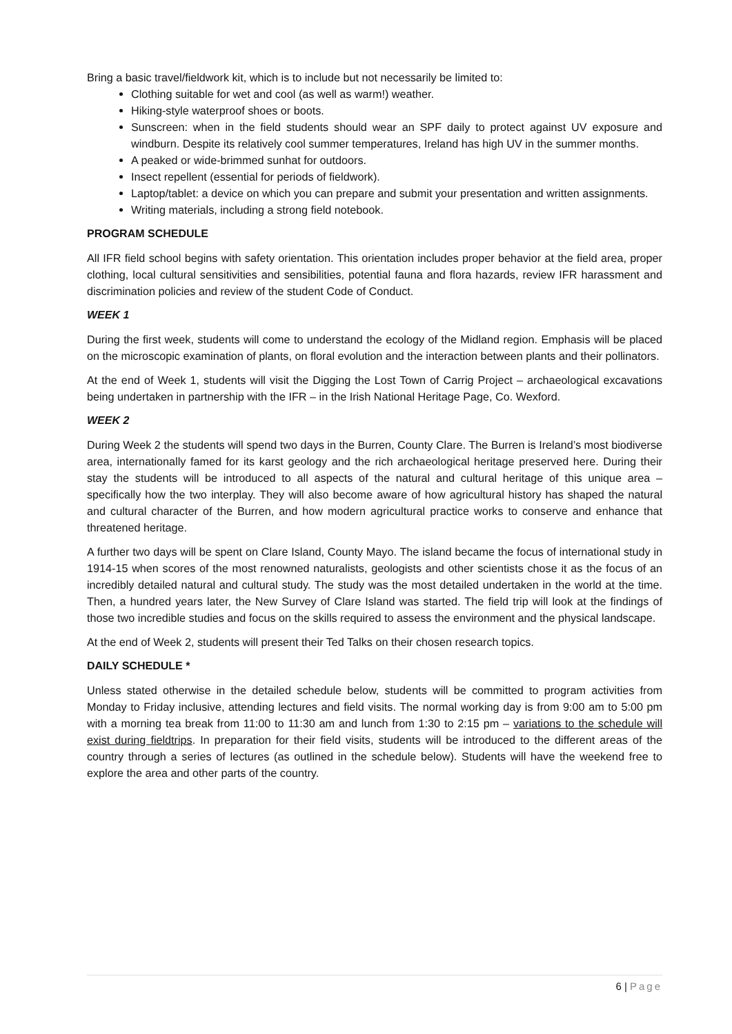Bring a basic travel/fieldwork kit, which is to include but not necessarily be limited to:
Clothing suitable for wet and cool (as well as warm!) weather.
Hiking-style waterproof shoes or boots.
Sunscreen: when in the field students should wear an SPF daily to protect against UV exposure and windburn. Despite its relatively cool summer temperatures, Ireland has high UV in the summer months.
A peaked or wide-brimmed sunhat for outdoors.
Insect repellent (essential for periods of fieldwork).
Laptop/tablet: a device on which you can prepare and submit your presentation and written assignments.
Writing materials, including a strong field notebook.
PROGRAM SCHEDULE
All IFR field school begins with safety orientation. This orientation includes proper behavior at the field area, proper clothing, local cultural sensitivities and sensibilities, potential fauna and flora hazards, review IFR harassment and discrimination policies and review of the student Code of Conduct.
WEEK 1
During the first week, students will come to understand the ecology of the Midland region. Emphasis will be placed on the microscopic examination of plants, on floral evolution and the interaction between plants and their pollinators.
At the end of Week 1, students will visit the Digging the Lost Town of Carrig Project – archaeological excavations being undertaken in partnership with the IFR – in the Irish National Heritage Page, Co. Wexford.
WEEK 2
During Week 2 the students will spend two days in the Burren, County Clare. The Burren is Ireland’s most biodiverse area, internationally famed for its karst geology and the rich archaeological heritage preserved here. During their stay the students will be introduced to all aspects of the natural and cultural heritage of this unique area – specifically how the two interplay. They will also become aware of how agricultural history has shaped the natural and cultural character of the Burren, and how modern agricultural practice works to conserve and enhance that threatened heritage.
A further two days will be spent on Clare Island, County Mayo. The island became the focus of international study in 1914-15 when scores of the most renowned naturalists, geologists and other scientists chose it as the focus of an incredibly detailed natural and cultural study. The study was the most detailed undertaken in the world at the time. Then, a hundred years later, the New Survey of Clare Island was started. The field trip will look at the findings of those two incredible studies and focus on the skills required to assess the environment and the physical landscape.
At the end of Week 2, students will present their Ted Talks on their chosen research topics.
DAILY SCHEDULE *
Unless stated otherwise in the detailed schedule below, students will be committed to program activities from Monday to Friday inclusive, attending lectures and field visits. The normal working day is from 9:00 am to 5:00 pm with a morning tea break from 11:00 to 11:30 am and lunch from 1:30 to 2:15 pm – variations to the schedule will exist during fieldtrips. In preparation for their field visits, students will be introduced to the different areas of the country through a series of lectures (as outlined in the schedule below). Students will have the weekend free to explore the area and other parts of the country.
6 | Page